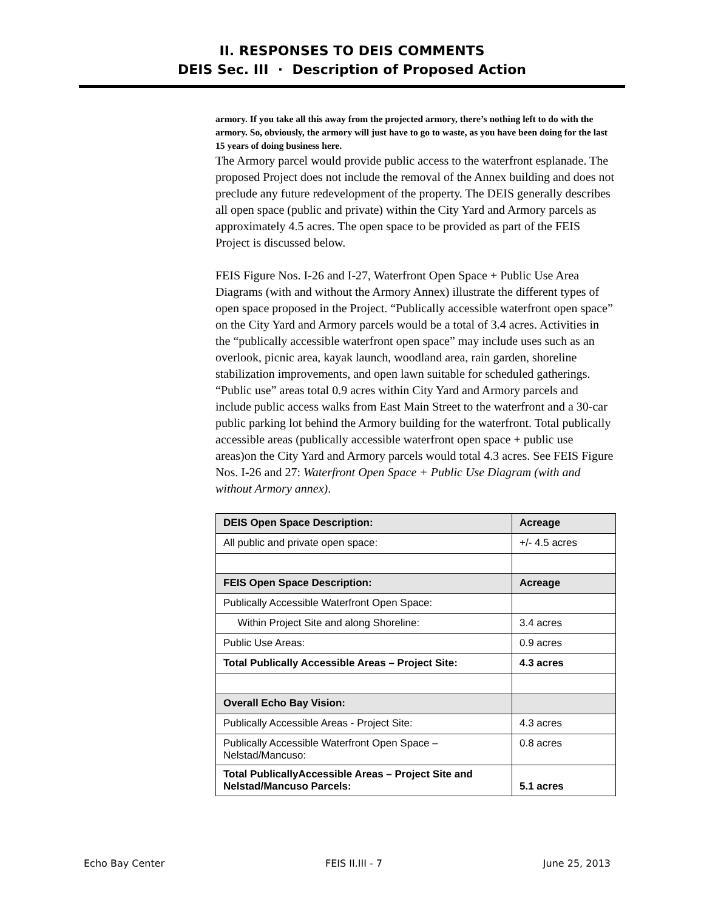II. RESPONSES TO DEIS COMMENTS
DEIS Sec. III · Description of Proposed Action
armory. If you take all this away from the projected armory, there’s nothing left to do with the armory. So, obviously, the armory will just have to go to waste, as you have been doing for the last 15 years of doing business here.
The Armory parcel would provide public access to the waterfront esplanade. The proposed Project does not include the removal of the Annex building and does not preclude any future redevelopment of the property. The DEIS generally describes all open space (public and private) within the City Yard and Armory parcels as approximately 4.5 acres. The open space to be provided as part of the FEIS Project is discussed below.
FEIS Figure Nos. I-26 and I-27, Waterfront Open Space + Public Use Area Diagrams (with and without the Armory Annex) illustrate the different types of open space proposed in the Project. “Publically accessible waterfront open space” on the City Yard and Armory parcels would be a total of 3.4 acres. Activities in the “publically accessible waterfront open space” may include uses such as an overlook, picnic area, kayak launch, woodland area, rain garden, shoreline stabilization improvements, and open lawn suitable for scheduled gatherings. “Public use” areas total 0.9 acres within City Yard and Armory parcels and include public access walks from East Main Street to the waterfront and a 30-car public parking lot behind the Armory building for the waterfront. Total publically accessible areas (publically accessible waterfront open space + public use areas)on the City Yard and Armory parcels would total 4.3 acres. See FEIS Figure Nos. I-26 and 27: Waterfront Open Space + Public Use Diagram (with and without Armory annex).
| DEIS Open Space Description: | Acreage |
| All public and private open space: | +/- 4.5 acres |
| FEIS Open Space Description: | Acreage |
| Publically Accessible Waterfront Open Space: | |
| Within Project Site and along Shoreline: | 3.4 acres |
| Public Use Areas: | 0.9 acres |
| Total Publically Accessible Areas – Project Site: | 4.3 acres |
| Overall Echo Bay Vision: | |
| Publically Accessible Areas - Project Site: | 4.3 acres |
| Publically Accessible Waterfront Open Space – Nelstad/Mancuso: | 0.8 acres |
| Total PublicallyAccessible Areas – Project Site and Nelstad/Mancuso Parcels: | 5.1 acres |
Echo Bay Center FEIS II.III - 7 June 25, 2013